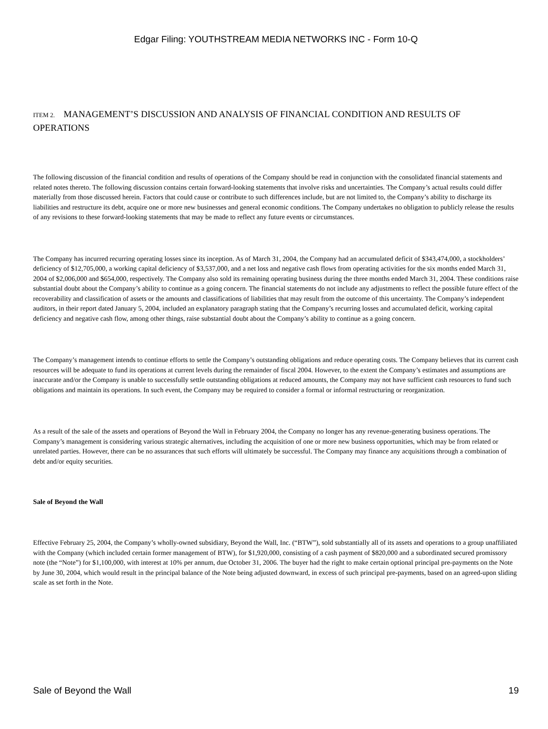Edgar Filing: YOUTHSTREAM MEDIA NETWORKS INC - Form 10-Q
ITEM 2. MANAGEMENT’S DISCUSSION AND ANALYSIS OF FINANCIAL CONDITION AND RESULTS OF OPERATIONS
The following discussion of the financial condition and results of operations of the Company should be read in conjunction with the consolidated financial statements and related notes thereto. The following discussion contains certain forward-looking statements that involve risks and uncertainties. The Company’s actual results could differ materially from those discussed herein. Factors that could cause or contribute to such differences include, but are not limited to, the Company’s ability to discharge its liabilities and restructure its debt, acquire one or more new businesses and general economic conditions. The Company undertakes no obligation to publicly release the results of any revisions to these forward-looking statements that may be made to reflect any future events or circumstances.
The Company has incurred recurring operating losses since its inception. As of March 31, 2004, the Company had an accumulated deficit of $343,474,000, a stockholders’ deficiency of $12,705,000, a working capital deficiency of $3,537,000, and a net loss and negative cash flows from operating activities for the six months ended March 31, 2004 of $2,006,000 and $654,000, respectively. The Company also sold its remaining operating business during the three months ended March 31, 2004. These conditions raise substantial doubt about the Company’s ability to continue as a going concern. The financial statements do not include any adjustments to reflect the possible future effect of the recoverability and classification of assets or the amounts and classifications of liabilities that may result from the outcome of this uncertainty. The Company’s independent auditors, in their report dated January 5, 2004, included an explanatory paragraph stating that the Company’s recurring losses and accumulated deficit, working capital deficiency and negative cash flow, among other things, raise substantial doubt about the Company’s ability to continue as a going concern.
The Company’s management intends to continue efforts to settle the Company’s outstanding obligations and reduce operating costs. The Company believes that its current cash resources will be adequate to fund its operations at current levels during the remainder of fiscal 2004. However, to the extent the Company’s estimates and assumptions are inaccurate and/or the Company is unable to successfully settle outstanding obligations at reduced amounts, the Company may not have sufficient cash resources to fund such obligations and maintain its operations. In such event, the Company may be required to consider a formal or informal restructuring or reorganization.
As a result of the sale of the assets and operations of Beyond the Wall in February 2004, the Company no longer has any revenue-generating business operations. The Company’s management is considering various strategic alternatives, including the acquisition of one or more new business opportunities, which may be from related or unrelated parties. However, there can be no assurances that such efforts will ultimately be successful. The Company may finance any acquisitions through a combination of debt and/or equity securities.
Sale of Beyond the Wall
Effective February 25, 2004, the Company’s wholly-owned subsidiary, Beyond the Wall, Inc. (“BTW”), sold substantially all of its assets and operations to a group unaffiliated with the Company (which included certain former management of BTW), for $1,920,000, consisting of a cash payment of $820,000 and a subordinated secured promissory note (the “Note”) for $1,100,000, with interest at 10% per annum, due October 31, 2006. The buyer had the right to make certain optional principal pre-payments on the Note by June 30, 2004, which would result in the principal balance of the Note being adjusted downward, in excess of such principal pre-payments, based on an agreed-upon sliding scale as set forth in the Note.
Sale of Beyond the Wall 19